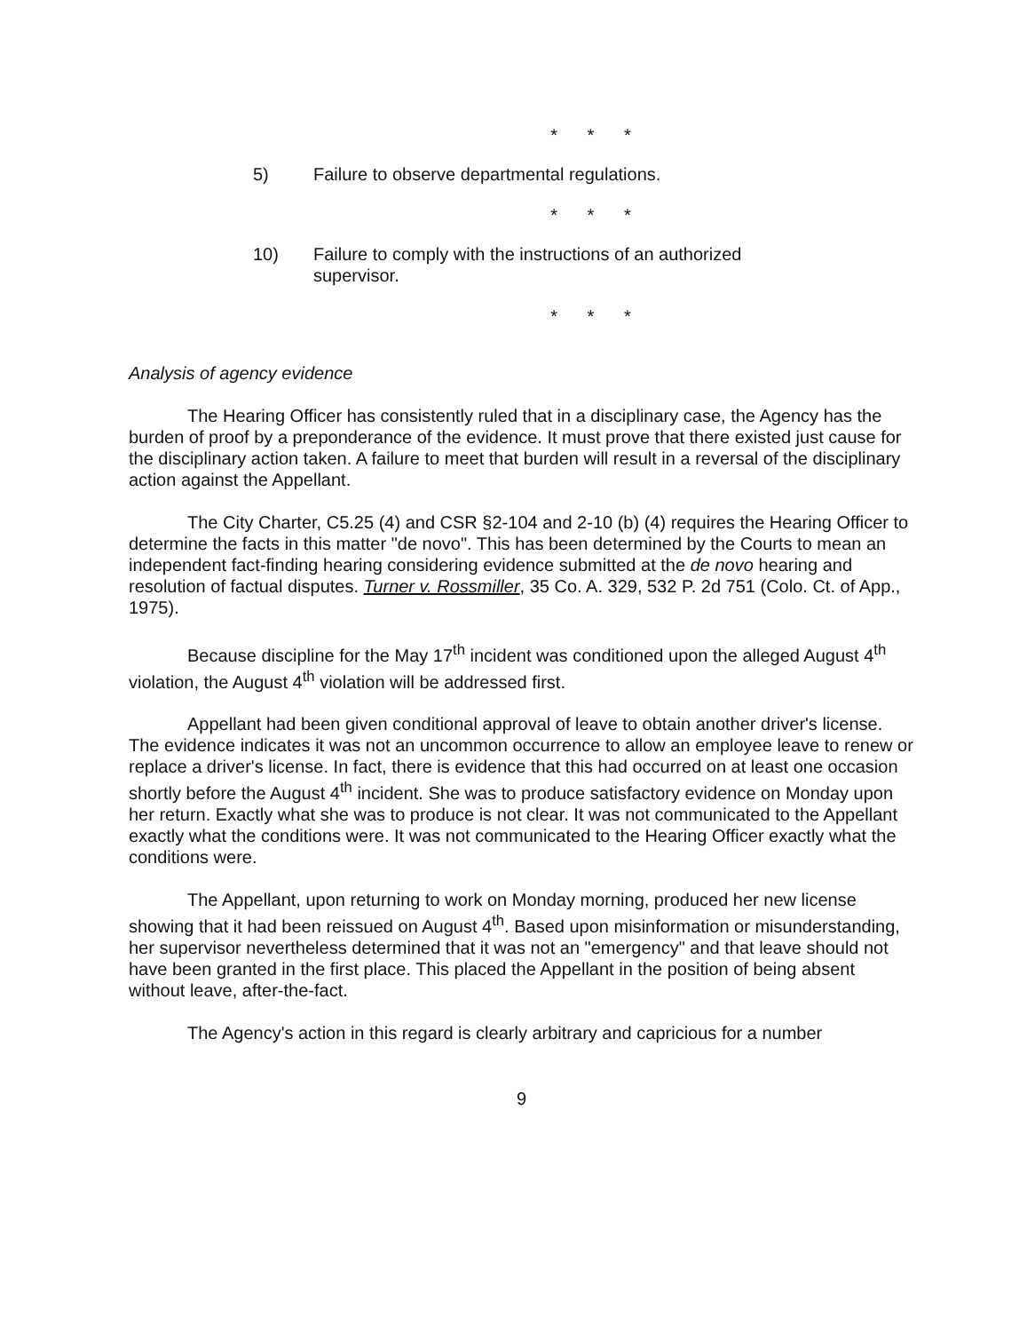* * *
5) Failure to observe departmental regulations.
* * *
10) Failure to comply with the instructions of an authorized supervisor.
* * *
Analysis of agency evidence
The Hearing Officer has consistently ruled that in a disciplinary case, the Agency has the burden of proof by a preponderance of the evidence. It must prove that there existed just cause for the disciplinary action taken. A failure to meet that burden will result in a reversal of the disciplinary action against the Appellant.
The City Charter, C5.25 (4) and CSR §2-104 and 2-10 (b) (4) requires the Hearing Officer to determine the facts in this matter "de novo". This has been determined by the Courts to mean an independent fact-finding hearing considering evidence submitted at the de novo hearing and resolution of factual disputes. Turner v. Rossmiller, 35 Co. A. 329, 532 P. 2d 751 (Colo. Ct. of App., 1975).
Because discipline for the May 17<sup>th</sup> incident was conditioned upon the alleged August 4<sup>th</sup> violation, the August 4<sup>th</sup> violation will be addressed first.
Appellant had been given conditional approval of leave to obtain another driver's license. The evidence indicates it was not an uncommon occurrence to allow an employee leave to renew or replace a driver's license. In fact, there is evidence that this had occurred on at least one occasion shortly before the August 4<sup>th</sup> incident. She was to produce satisfactory evidence on Monday upon her return. Exactly what she was to produce is not clear. It was not communicated to the Appellant exactly what the conditions were. It was not communicated to the Hearing Officer exactly what the conditions were.
The Appellant, upon returning to work on Monday morning, produced her new license showing that it had been reissued on August 4<sup>th</sup>. Based upon misinformation or misunderstanding, her supervisor nevertheless determined that it was not an "emergency" and that leave should not have been granted in the first place. This placed the Appellant in the position of being absent without leave, after-the-fact.
The Agency's action in this regard is clearly arbitrary and capricious for a number
9